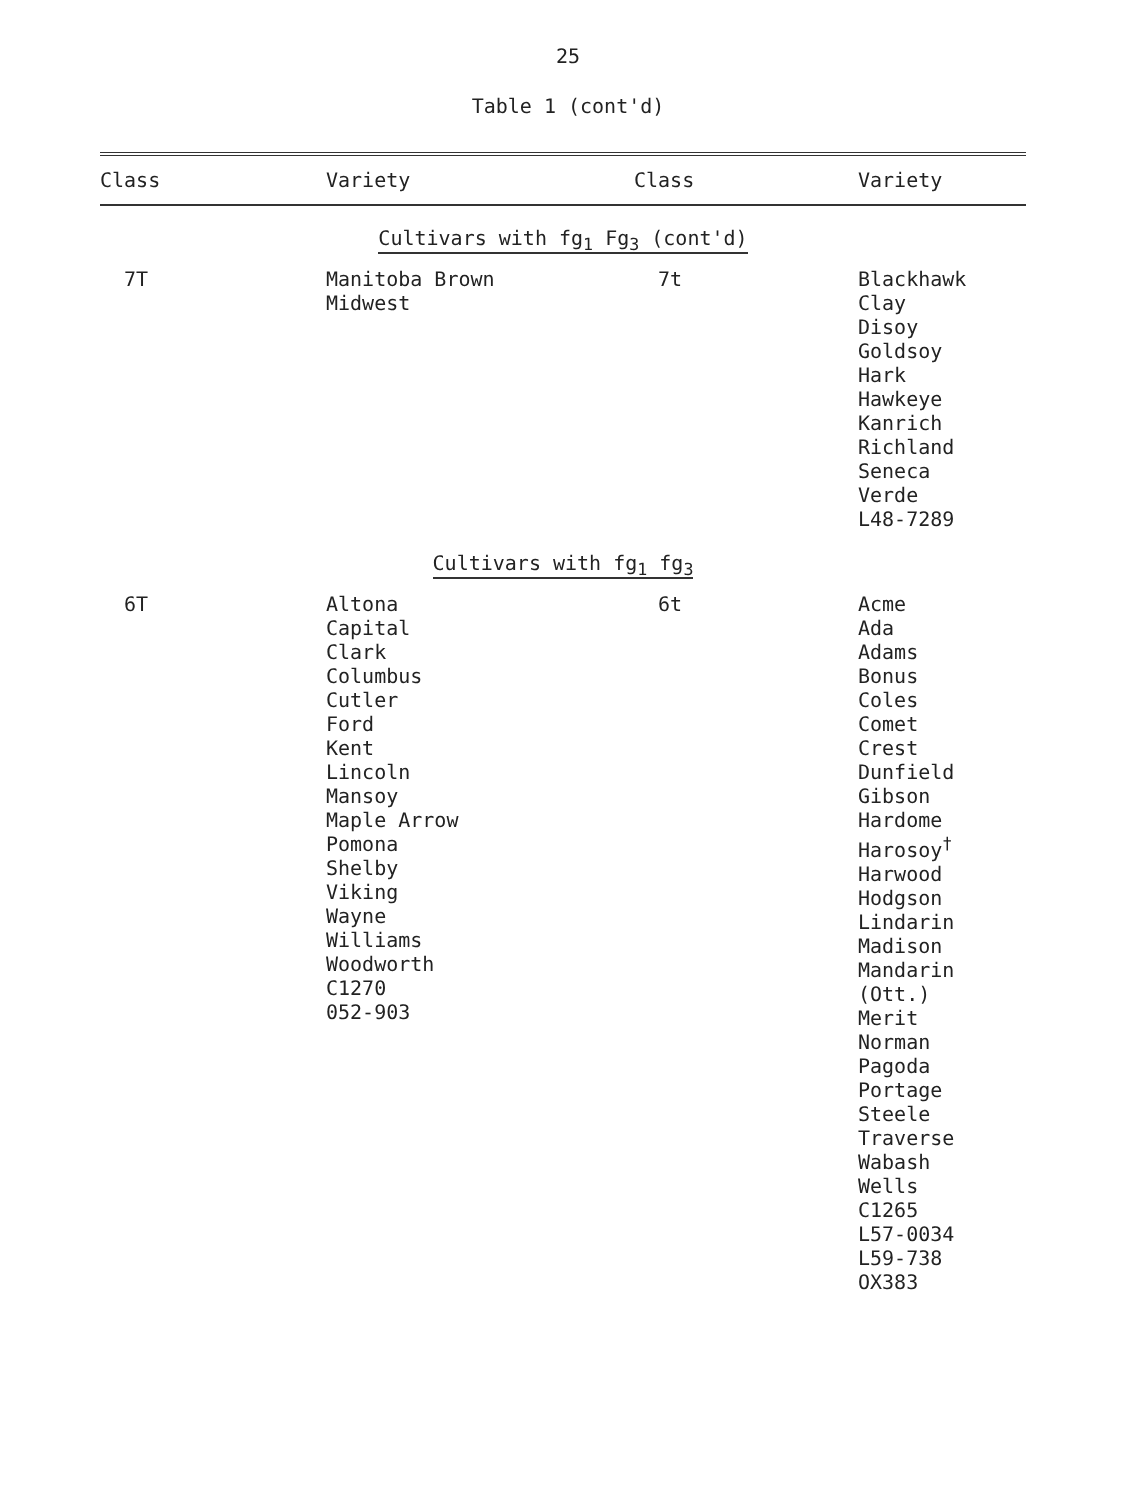25
Table 1 (cont'd)
| Class | Variety | Class | Variety |
| --- | --- | --- | --- |
| Cultivars with fg<sub>1</sub> Fg<sub>3</sub> (cont'd) | | | |
| 7T | Manitoba Brown Midwest | 7t | Blackhawk Clay Disoy Goldsoy Hark Hawkeye Kanrich Richland Seneca Verde L48-7289 |
| Cultivars with fg<sub>1</sub> fg<sub>3</sub> | | | |
| 6T | Altona Capital Clark Columbus Cutler Ford Kent Lincoln Mansoy Maple Arrow Pomona Shelby Viking Wayne Williams Woodworth C1270 052-903 | 6t | Acme Ada Adams Bonus Coles Comet Crest Dunfield Gibson Hardome Harosoy<sup>†</sup> Harwood Hodgson Lindarin Madison Mandarin (Ott.) Merit Norman Pagoda Portage Steele Traverse Wabash Wells C1265 L57-0034 L59-738 OX383 |